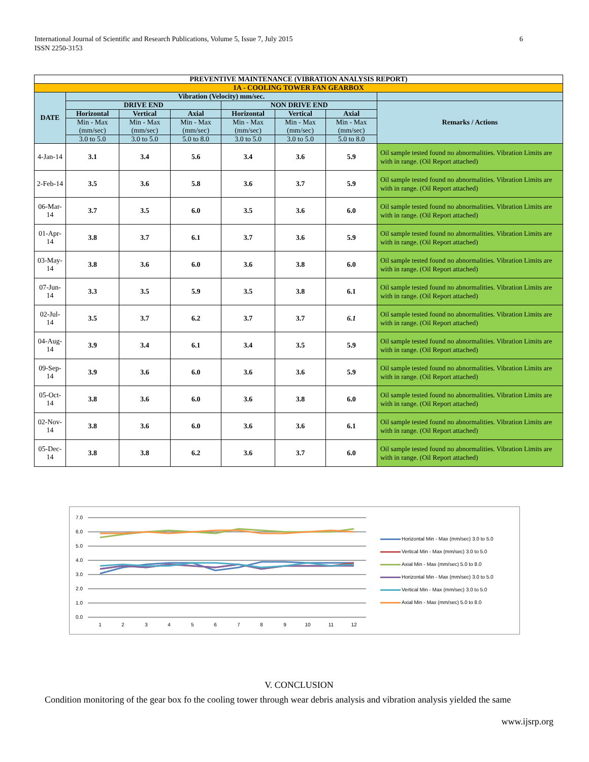6 International Journal of Scientific and Research Publications, Volume 5, Issue 7, July 2015
ISSN 2250-3153
| PREVENTIVE MAINTENANCE (VIBRATION ANALYSIS REPORT) | | | | | | | | |
| --- | --- | --- | --- | --- | --- | --- | --- | --- |
| 1A - COOLING TOWER FAN GEARBOX | | | | | | | | |
| DATE | Vibration (Velocity) mm/sec. | | | | | | | |
| | DRIVE END | | | NON DRIVE END | | | Remarks / Actions | |
| | Horizontal | Vertical | Axial | Horizontal | Vertical | Axial | | |
| | Min - Max (mm/sec) | Min - Max (mm/sec) | Min - Max (mm/sec) | Min - Max (mm/sec) | Min - Max (mm/sec) | Min - Max (mm/sec) | | |
| | 3.0 to 5.0 | 3.0 to 5.0 | 5.0 to 8.0 | 3.0 to 5.0 | 3.0 to 5.0 | 5.0 to 8.0 | | |
| | 4-Jan-14 | 3.1 | 3.4 | 5.6 | 3.4 | 3.6 | 5.9 | Oil sample tested found no abnormalities. Vibration Limits are with in range. (Oil Report attached) |
| 2-Feb-14 | 3.5 | 3.6 | 5.8 | 3.6 | 3.7 | 5.9 | Oil sample tested found no abnormalities. Vibration Limits are with in range. (Oil Report attached) | |
| 06-Mar-14 | 3.7 | 3.5 | 6.0 | 3.5 | 3.6 | 6.0 | Oil sample tested found no abnormalities. Vibration Limits are with in range. (Oil Report attached) | |
| 01-Apr-14 | 3.8 | 3.7 | 6.1 | 3.7 | 3.6 | 5.9 | Oil sample tested found no abnormalities. Vibration Limits are with in range. (Oil Report attached) | |
| 03-May-14 | 3.8 | 3.6 | 6.0 | 3.6 | 3.8 | 6.0 | Oil sample tested found no abnormalities. Vibration Limits are with in range. (Oil Report attached) | |
| 07-Jun-14 | 3.3 | 3.5 | 5.9 | 3.5 | 3.8 | 6.1 | Oil sample tested found no abnormalities. Vibration Limits are with in range. (Oil Report attached) | |
| 02-Jul-14 | 3.5 | 3.7 | 6.2 | 3.7 | 3.7 | 6.1 | Oil sample tested found no abnormalities. Vibration Limits are with in range. (Oil Report attached) | |
| 04-Aug-14 | 3.9 | 3.4 | 6.1 | 3.4 | 3.5 | 5.9 | Oil sample tested found no abnormalities. Vibration Limits are with in range. (Oil Report attached) | |
| 09-Sep-14 | 3.9 | 3.6 | 6.0 | 3.6 | 3.6 | 5.9 | Oil sample tested found no abnormalities. Vibration Limits are with in range. (Oil Report attached) | |
| 05-Oct-14 | 3.8 | 3.6 | 6.0 | 3.6 | 3.8 | 6.0 | Oil sample tested found no abnormalities. Vibration Limits are with in range. (Oil Report attached) | |
| 02-Nov-14 | 3.8 | 3.6 | 6.0 | 3.6 | 3.6 | 6.1 | Oil sample tested found no abnormalities. Vibration Limits are with in range. (Oil Report attached) | |
| 05-Dec-14 | 3.8 | 3.8 | 6.2 | 3.6 | 3.7 | 6.0 | Oil sample tested found no abnormalities. Vibration Limits are with in range. (Oil Report attached) | |
7.0
6.0
5.0
4.0
3.0
2.0
1.0
0.0
1
2
3
4
5
6
7
8
9
10
11
12
Horizontal Min - Max (mm/sec) 3.0 to 5.0
Vertical Min - Max (mm/sec) 3.0 to 5.0
Axial Min - Max (mm/sec) 5.0 to 8.0
Horizontal Min - Max (mm/sec) 3.0 to 5.0
Vertical Min - Max (mm/sec) 3.0 to 5.0
Axial Min - Max (mm/sec) 5.0 to 8.0
V. CONCLUSION
Condition monitoring of the gear box fo the cooling tower through wear debris analysis and vibration analysis yielded the same
www.ijsrp.org